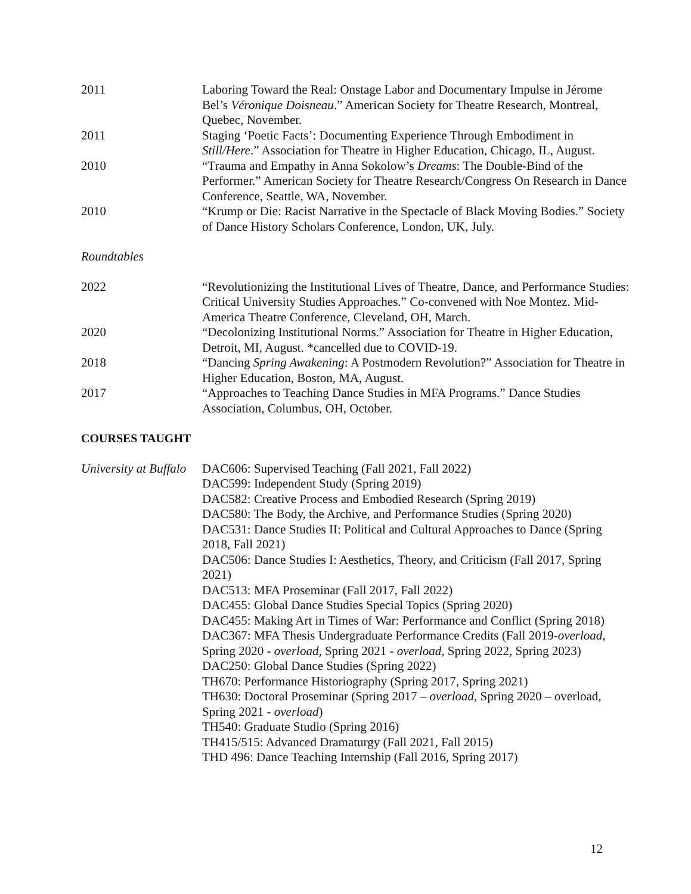2011 Laboring Toward the Real: Onstage Labor and Documentary Impulse in Jérome Bel’s Véronique Doisneau.” American Society for Theatre Research, Montreal, Quebec, November.
2011 Staging ‘Poetic Facts’: Documenting Experience Through Embodiment in Still/Here.” Association for Theatre in Higher Education, Chicago, IL, August.
2010 “Trauma and Empathy in Anna Sokolow’s Dreams: The Double-Bind of the Performer.” American Society for Theatre Research/Congress On Research in Dance Conference, Seattle, WA, November.
2010 “Krump or Die: Racist Narrative in the Spectacle of Black Moving Bodies.” Society of Dance History Scholars Conference, London, UK, July.
Roundtables
2022 “Revolutionizing the Institutional Lives of Theatre, Dance, and Performance Studies: Critical University Studies Approaches.” Co-convened with Noe Montez. Mid-America Theatre Conference, Cleveland, OH, March.
2020 “Decolonizing Institutional Norms.” Association for Theatre in Higher Education, Detroit, MI, August. *cancelled due to COVID-19.
2018 “Dancing Spring Awakening: A Postmodern Revolution?” Association for Theatre in Higher Education, Boston, MA, August.
2017 “Approaches to Teaching Dance Studies in MFA Programs.” Dance Studies Association, Columbus, OH, October.
COURSES TAUGHT
University at Buffalo
DAC606: Supervised Teaching (Fall 2021, Fall 2022)
DAC599: Independent Study (Spring 2019)
DAC582: Creative Process and Embodied Research (Spring 2019)
DAC580: The Body, the Archive, and Performance Studies (Spring 2020)
DAC531: Dance Studies II: Political and Cultural Approaches to Dance (Spring 2018, Fall 2021)
DAC506: Dance Studies I: Aesthetics, Theory, and Criticism (Fall 2017, Spring 2021)
DAC513: MFA Proseminar (Fall 2017, Fall 2022)
DAC455: Global Dance Studies Special Topics (Spring 2020)
DAC455: Making Art in Times of War: Performance and Conflict (Spring 2018)
DAC367: MFA Thesis Undergraduate Performance Credits (Fall 2019-overload, Spring 2020 - overload, Spring 2021 - overload, Spring 2022, Spring 2023)
DAC250: Global Dance Studies (Spring 2022)
TH670: Performance Historiography (Spring 2017, Spring 2021)
TH630: Doctoral Proseminar (Spring 2017 – overload, Spring 2020 – overload, Spring 2021 - overload)
TH540: Graduate Studio (Spring 2016)
TH415/515: Advanced Dramaturgy (Fall 2021, Fall 2015)
THD 496: Dance Teaching Internship (Fall 2016, Spring 2017)
12